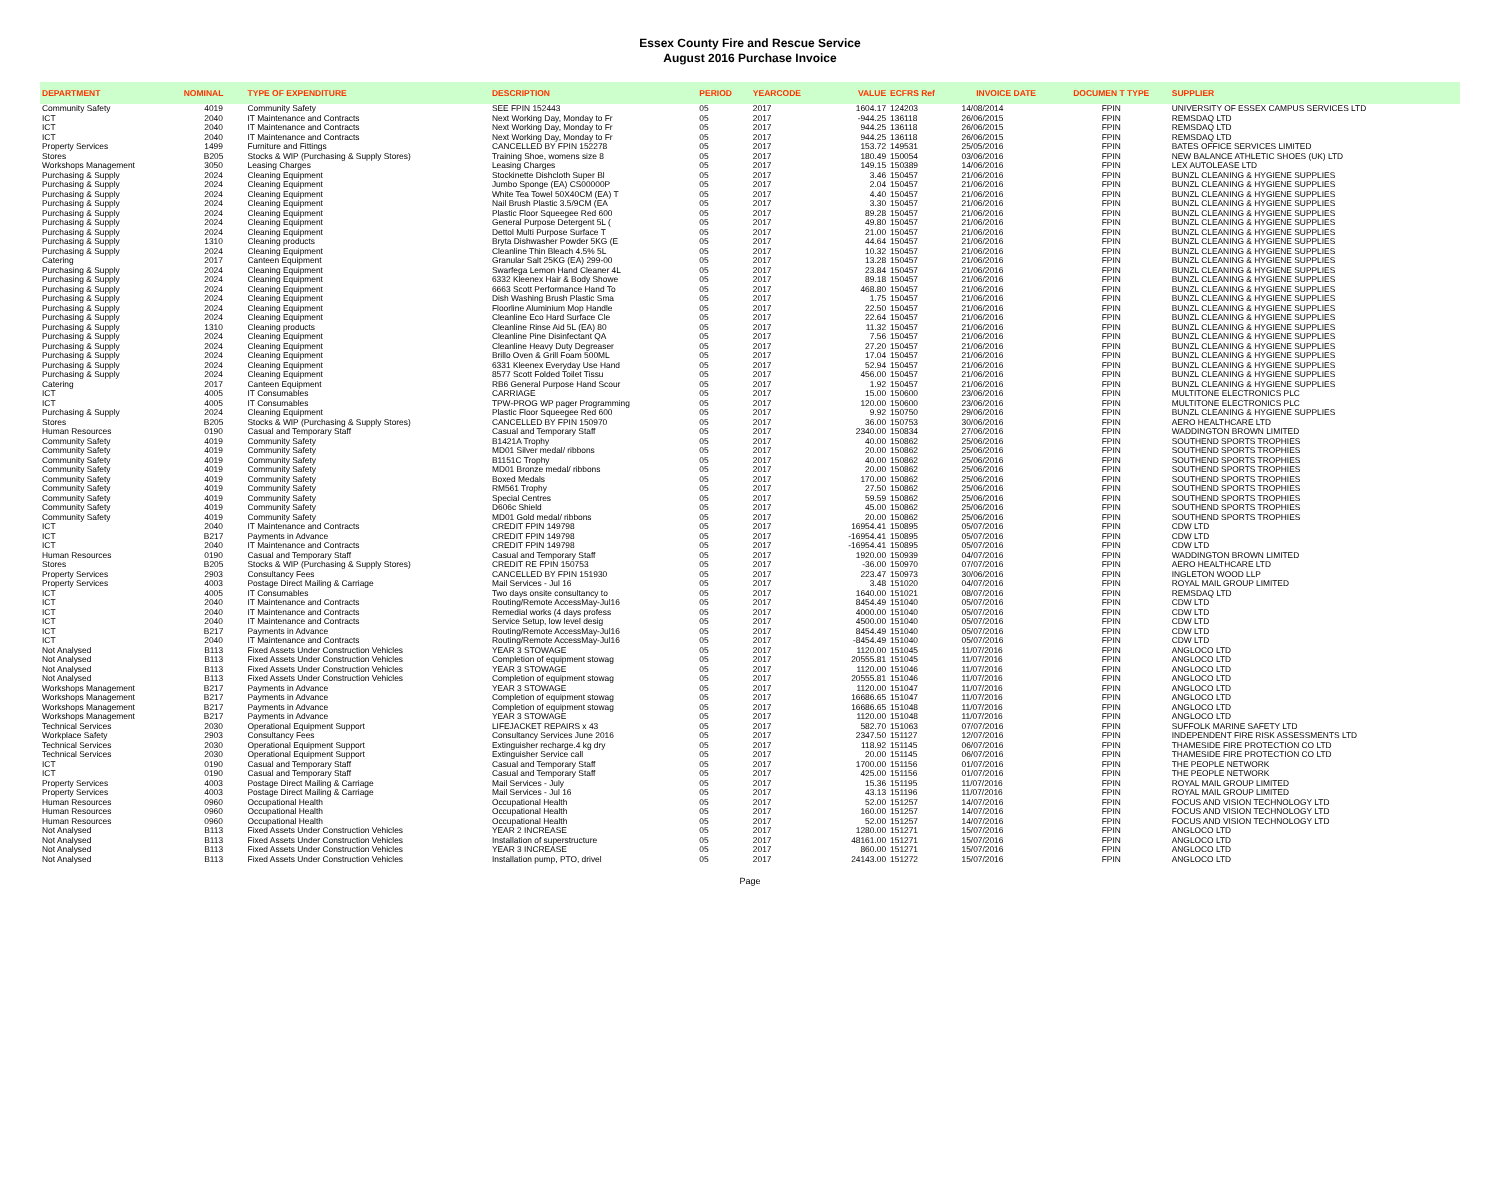Essex County Fire and Rescue Service
August 2016 Purchase Invoice
| DEPARTMENT | NOMINAL | TYPE OF EXPENDITURE | DESCRIPTION | PERIOD | YEARCODE | VALUE | ECFRS Ref | INVOICE DATE | DOCUMEN T TYPE | SUPPLIER |
| --- | --- | --- | --- | --- | --- | --- | --- | --- | --- | --- |
| Community Safety | 4019 | Community Safety | SEE FPIN 152443 | 05 | 2017 | 1604.17 | 124203 | 14/08/2014 | FPIN | UNIVERSITY OF ESSEX CAMPUS SERVICES LTD |
| ICT | 2040 | IT Maintenance and Contracts | Next Working Day, Monday to Fr | 05 | 2017 | -944.25 | 136118 | 26/06/2015 | FPIN | REMSDAQ LTD |
| ICT | 2040 | IT Maintenance and Contracts | Next Working Day, Monday to Fr | 05 | 2017 | 944.25 | 136118 | 26/06/2015 | FPIN | REMSDAQ LTD |
| ICT | 2040 | IT Maintenance and Contracts | Next Working Day, Monday to Fr | 05 | 2017 | 944.25 | 136118 | 26/06/2015 | FPIN | REMSDAQ LTD |
| Property Services | 1499 | Furniture and Fittings | CANCELLED BY FPIN 152278 | 05 | 2017 | 153.72 | 149531 | 25/05/2016 | FPIN | BATES OFFICE SERVICES LIMITED |
| Stores | B205 | Stocks & WIP (Purchasing & Supply Stores) | Training Shoe, womens size 8 | 05 | 2017 | 180.49 | 150054 | 03/06/2016 | FPIN | NEW BALANCE ATHLETIC SHOES (UK) LTD |
| Workshops Management | 3050 | Leasing Charges | Leasing Charges | 05 | 2017 | 149.15 | 150389 | 14/06/2016 | FPIN | LEX AUTOLEASE LTD |
| Purchasing & Supply | 2024 | Cleaning Equipment | Stockinette Dishcloth Super Bl | 05 | 2017 | 3.46 | 150457 | 21/06/2016 | FPIN | BUNZL CLEANING & HYGIENE SUPPLIES |
| Purchasing & Supply | 2024 | Cleaning Equipment | Jumbo Sponge (EA) CS00000P | 05 | 2017 | 2.04 | 150457 | 21/06/2016 | FPIN | BUNZL CLEANING & HYGIENE SUPPLIES |
| Purchasing & Supply | 2024 | Cleaning Equipment | White Tea Towel 50X40CM (EA) T | 05 | 2017 | 4.40 | 150457 | 21/06/2016 | FPIN | BUNZL CLEANING & HYGIENE SUPPLIES |
| Purchasing & Supply | 2024 | Cleaning Equipment | Nail Brush Plastic 3.5/9CM (EA | 05 | 2017 | 3.30 | 150457 | 21/06/2016 | FPIN | BUNZL CLEANING & HYGIENE SUPPLIES |
| Purchasing & Supply | 2024 | Cleaning Equipment | Plastic Floor Squeegee Red 600 | 05 | 2017 | 89.28 | 150457 | 21/06/2016 | FPIN | BUNZL CLEANING & HYGIENE SUPPLIES |
| Purchasing & Supply | 2024 | Cleaning Equipment | General Purpose Detergent 5L ( | 05 | 2017 | 49.80 | 150457 | 21/06/2016 | FPIN | BUNZL CLEANING & HYGIENE SUPPLIES |
| Purchasing & Supply | 2024 | Cleaning Equipment | Dettol Multi Purpose Surface T | 05 | 2017 | 21.00 | 150457 | 21/06/2016 | FPIN | BUNZL CLEANING & HYGIENE SUPPLIES |
| Purchasing & Supply | 1310 | Cleaning products | Bryta Dishwasher Powder 5KG (E | 05 | 2017 | 44.64 | 150457 | 21/06/2016 | FPIN | BUNZL CLEANING & HYGIENE SUPPLIES |
| Purchasing & Supply | 2024 | Cleaning Equipment | Cleanline Thin Bleach 4.5% 5L | 05 | 2017 | 10.32 | 150457 | 21/06/2016 | FPIN | BUNZL CLEANING & HYGIENE SUPPLIES |
| Catering | 2017 | Canteen Equipment | Granular Salt 25KG (EA) 299-00 | 05 | 2017 | 13.28 | 150457 | 21/06/2016 | FPIN | BUNZL CLEANING & HYGIENE SUPPLIES |
| Purchasing & Supply | 2024 | Cleaning Equipment | Swarfega Lemon Hand Cleaner 4L | 05 | 2017 | 23.84 | 150457 | 21/06/2016 | FPIN | BUNZL CLEANING & HYGIENE SUPPLIES |
| Purchasing & Supply | 2024 | Cleaning Equipment | 6332 Kleenex Hair & Body Showe | 05 | 2017 | 89.18 | 150457 | 21/06/2016 | FPIN | BUNZL CLEANING & HYGIENE SUPPLIES |
| Purchasing & Supply | 2024 | Cleaning Equipment | 6663 Scott Performance Hand To | 05 | 2017 | 468.80 | 150457 | 21/06/2016 | FPIN | BUNZL CLEANING & HYGIENE SUPPLIES |
| Purchasing & Supply | 2024 | Cleaning Equipment | Dish Washing Brush Plastic Sma | 05 | 2017 | 1.75 | 150457 | 21/06/2016 | FPIN | BUNZL CLEANING & HYGIENE SUPPLIES |
| Purchasing & Supply | 2024 | Cleaning Equipment | Floorline Aluminium Mop Handle | 05 | 2017 | 22.50 | 150457 | 21/06/2016 | FPIN | BUNZL CLEANING & HYGIENE SUPPLIES |
| Purchasing & Supply | 2024 | Cleaning Equipment | Cleanline Eco Hard Surface Cle | 05 | 2017 | 22.64 | 150457 | 21/06/2016 | FPIN | BUNZL CLEANING & HYGIENE SUPPLIES |
| Purchasing & Supply | 1310 | Cleaning products | Cleanline Rinse Aid 5L (EA) 80 | 05 | 2017 | 11.32 | 150457 | 21/06/2016 | FPIN | BUNZL CLEANING & HYGIENE SUPPLIES |
| Purchasing & Supply | 2024 | Cleaning Equipment | Cleanline Pine Disinfectant QA | 05 | 2017 | 7.56 | 150457 | 21/06/2016 | FPIN | BUNZL CLEANING & HYGIENE SUPPLIES |
| Purchasing & Supply | 2024 | Cleaning Equipment | Cleanline Heavy Duty Degreaser | 05 | 2017 | 27.20 | 150457 | 21/06/2016 | FPIN | BUNZL CLEANING & HYGIENE SUPPLIES |
| Purchasing & Supply | 2024 | Cleaning Equipment | Brillo Oven & Grill Foam 500ML | 05 | 2017 | 17.04 | 150457 | 21/06/2016 | FPIN | BUNZL CLEANING & HYGIENE SUPPLIES |
| Purchasing & Supply | 2024 | Cleaning Equipment | 6331 Kleenex Everyday Use Hand | 05 | 2017 | 52.94 | 150457 | 21/06/2016 | FPIN | BUNZL CLEANING & HYGIENE SUPPLIES |
| Purchasing & Supply | 2024 | Cleaning Equipment | 8577 Scott Folded Toilet Tissu | 05 | 2017 | 456.00 | 150457 | 21/06/2016 | FPIN | BUNZL CLEANING & HYGIENE SUPPLIES |
| Catering | 2017 | Canteen Equipment | RB6 General Purpose Hand Scour | 05 | 2017 | 1.92 | 150457 | 21/06/2016 | FPIN | BUNZL CLEANING & HYGIENE SUPPLIES |
| ICT | 4005 | IT Consumables | CARRIAGE | 05 | 2017 | 15.00 | 150600 | 23/06/2016 | FPIN | MULTITONE ELECTRONICS PLC |
| ICT | 4005 | IT Consumables | TPW-PROG WP pager Programming | 05 | 2017 | 120.00 | 150600 | 23/06/2016 | FPIN | MULTITONE ELECTRONICS PLC |
| Purchasing & Supply | 2024 | Cleaning Equipment | Plastic Floor Squeegee Red 600 | 05 | 2017 | 9.92 | 150750 | 29/06/2016 | FPIN | BUNZL CLEANING & HYGIENE SUPPLIES |
| Stores | B205 | Stocks & WIP (Purchasing & Supply Stores) | CANCELLED BY FPIN 150970 | 05 | 2017 | 36.00 | 150753 | 30/06/2016 | FPIN | AERO HEALTHCARE LTD |
| Human Resources | 0190 | Casual and Temporary Staff | Casual and Temporary Staff | 05 | 2017 | 2340.00 | 150834 | 27/06/2016 | FPIN | WADDINGTON BROWN LIMITED |
| Community Safety | 4019 | Community Safety | B1421A Trophy | 05 | 2017 | 40.00 | 150862 | 25/06/2016 | FPIN | SOUTHEND SPORTS TROPHIES |
| Community Safety | 4019 | Community Safety | MD01 Silver medal/ ribbons | 05 | 2017 | 20.00 | 150862 | 25/06/2016 | FPIN | SOUTHEND SPORTS TROPHIES |
| Community Safety | 4019 | Community Safety | B1151C Trophy | 05 | 2017 | 40.00 | 150862 | 25/06/2016 | FPIN | SOUTHEND SPORTS TROPHIES |
| Community Safety | 4019 | Community Safety | MD01 Bronze medal/ ribbons | 05 | 2017 | 20.00 | 150862 | 25/06/2016 | FPIN | SOUTHEND SPORTS TROPHIES |
| Community Safety | 4019 | Community Safety | Boxed Medals | 05 | 2017 | 170.00 | 150862 | 25/06/2016 | FPIN | SOUTHEND SPORTS TROPHIES |
| Community Safety | 4019 | Community Safety | RM561 Trophy | 05 | 2017 | 27.50 | 150862 | 25/06/2016 | FPIN | SOUTHEND SPORTS TROPHIES |
| Community Safety | 4019 | Community Safety | Special Centres | 05 | 2017 | 59.59 | 150862 | 25/06/2016 | FPIN | SOUTHEND SPORTS TROPHIES |
| Community Safety | 4019 | Community Safety | D606c Shield | 05 | 2017 | 45.00 | 150862 | 25/06/2016 | FPIN | SOUTHEND SPORTS TROPHIES |
| Community Safety | 4019 | Community Safety | MD01 Gold medal/ ribbons | 05 | 2017 | 20.00 | 150862 | 25/06/2016 | FPIN | SOUTHEND SPORTS TROPHIES |
| ICT | 2040 | IT Maintenance and Contracts | CREDIT FPIN 149798 | 05 | 2017 | 16954.41 | 150895 | 05/07/2016 | FPIN | CDW LTD |
| ICT | B217 | Payments in Advance | CREDIT FPIN 149798 | 05 | 2017 | -16954.41 | 150895 | 05/07/2016 | FPIN | CDW LTD |
| ICT | 2040 | IT Maintenance and Contracts | CREDIT FPIN 149798 | 05 | 2017 | -16954.41 | 150895 | 05/07/2016 | FPIN | CDW LTD |
| Human Resources | 0190 | Casual and Temporary Staff | Casual and Temporary Staff | 05 | 2017 | 1920.00 | 150939 | 04/07/2016 | FPIN | WADDINGTON BROWN LIMITED |
| Stores | B205 | Stocks & WIP (Purchasing & Supply Stores) | CREDIT RE FPIN 150753 | 05 | 2017 | -36.00 | 150970 | 07/07/2016 | FPIN | AERO HEALTHCARE LTD |
| Property Services | 2903 | Consultancy Fees | CANCELLED BY FPIN 151930 | 05 | 2017 | 223.47 | 150973 | 30/06/2016 | FPIN | INGLETON WOOD LLP |
| Property Services | 4003 | Postage Direct Mailing & Carriage | Mail Services - Jul 16 | 05 | 2017 | 3.48 | 151020 | 04/07/2016 | FPIN | ROYAL MAIL GROUP LIMITED |
| ICT | 4005 | IT Consumables | Two days onsite consultancy to | 05 | 2017 | 1640.00 | 151021 | 08/07/2016 | FPIN | REMSDAQ LTD |
| ICT | 2040 | IT Maintenance and Contracts | Routing/Remote AccessMay-Jul16 | 05 | 2017 | 8454.49 | 151040 | 05/07/2016 | FPIN | CDW LTD |
| ICT | 2040 | IT Maintenance and Contracts | Remedial works (4 days profess | 05 | 2017 | 4000.00 | 151040 | 05/07/2016 | FPIN | CDW LTD |
| ICT | 2040 | IT Maintenance and Contracts | Service Setup, low level desig | 05 | 2017 | 4500.00 | 151040 | 05/07/2016 | FPIN | CDW LTD |
| ICT | B217 | Payments in Advance | Routing/Remote AccessMay-Jul16 | 05 | 2017 | 8454.49 | 151040 | 05/07/2016 | FPIN | CDW LTD |
| ICT | 2040 | IT Maintenance and Contracts | Routing/Remote AccessMay-Jul16 | 05 | 2017 | -8454.49 | 151040 | 05/07/2016 | FPIN | CDW LTD |
| Not Analysed | B113 | Fixed Assets Under Construction Vehicles | YEAR 3 STOWAGE | 05 | 2017 | 1120.00 | 151045 | 11/07/2016 | FPIN | ANGLOCO LTD |
| Not Analysed | B113 | Fixed Assets Under Construction Vehicles | Completion of equipment stowag | 05 | 2017 | 20555.81 | 151045 | 11/07/2016 | FPIN | ANGLOCO LTD |
| Not Analysed | B113 | Fixed Assets Under Construction Vehicles | YEAR 3 STOWAGE | 05 | 2017 | 1120.00 | 151046 | 11/07/2016 | FPIN | ANGLOCO LTD |
| Not Analysed | B113 | Fixed Assets Under Construction Vehicles | Completion of equipment stowag | 05 | 2017 | 20555.81 | 151046 | 11/07/2016 | FPIN | ANGLOCO LTD |
| Workshops Management | B217 | Payments in Advance | YEAR 3 STOWAGE | 05 | 2017 | 1120.00 | 151047 | 11/07/2016 | FPIN | ANGLOCO LTD |
| Workshops Management | B217 | Payments in Advance | Completion of equipment stowag | 05 | 2017 | 16686.65 | 151047 | 11/07/2016 | FPIN | ANGLOCO LTD |
| Workshops Management | B217 | Payments in Advance | Completion of equipment stowag | 05 | 2017 | 16686.65 | 151048 | 11/07/2016 | FPIN | ANGLOCO LTD |
| Workshops Management | B217 | Payments in Advance | YEAR 3 STOWAGE | 05 | 2017 | 1120.00 | 151048 | 11/07/2016 | FPIN | ANGLOCO LTD |
| Technical Services | 2030 | Operational Equipment Support | LIFEJACKET REPAIRS x 43 | 05 | 2017 | 582.70 | 151063 | 07/07/2016 | FPIN | SUFFOLK MARINE SAFETY LTD |
| Workplace Safety | 2903 | Consultancy Fees | Consultancy Services June 2016 | 05 | 2017 | 2347.50 | 151127 | 12/07/2016 | FPIN | INDEPENDENT FIRE RISK ASSESSMENTS LTD |
| Technical Services | 2030 | Operational Equipment Support | Extinguisher recharge.4 kg dry | 05 | 2017 | 118.92 | 151145 | 06/07/2016 | FPIN | THAMESIDE FIRE PROTECTION CO LTD |
| Technical Services | 2030 | Operational Equipment Support | Extinguisher Service call | 05 | 2017 | 20.00 | 151145 | 06/07/2016 | FPIN | THAMESIDE FIRE PROTECTION CO LTD |
| ICT | 0190 | Casual and Temporary Staff | Casual and Temporary Staff | 05 | 2017 | 1700.00 | 151156 | 01/07/2016 | FPIN | THE PEOPLE NETWORK |
| ICT | 0190 | Casual and Temporary Staff | Casual and Temporary Staff | 05 | 2017 | 425.00 | 151156 | 01/07/2016 | FPIN | THE PEOPLE NETWORK |
| Property Services | 4003 | Postage Direct Mailing & Carriage | Mail Services - July | 05 | 2017 | 15.36 | 151195 | 11/07/2016 | FPIN | ROYAL MAIL GROUP LIMITED |
| Property Services | 4003 | Postage Direct Mailing & Carriage | Mail Services - Jul 16 | 05 | 2017 | 43.13 | 151196 | 11/07/2016 | FPIN | ROYAL MAIL GROUP LIMITED |
| Human Resources | 0960 | Occupational Health | Occupational Health | 05 | 2017 | 52.00 | 151257 | 14/07/2016 | FPIN | FOCUS AND VISION TECHNOLOGY LTD |
| Human Resources | 0960 | Occupational Health | Occupational Health | 05 | 2017 | 160.00 | 151257 | 14/07/2016 | FPIN | FOCUS AND VISION TECHNOLOGY LTD |
| Human Resources | 0960 | Occupational Health | Occupational Health | 05 | 2017 | 52.00 | 151257 | 14/07/2016 | FPIN | FOCUS AND VISION TECHNOLOGY LTD |
| Not Analysed | B113 | Fixed Assets Under Construction Vehicles | YEAR 2 INCREASE | 05 | 2017 | 1280.00 | 151271 | 15/07/2016 | FPIN | ANGLOCO LTD |
| Not Analysed | B113 | Fixed Assets Under Construction Vehicles | Installation of superstructure | 05 | 2017 | 48161.00 | 151271 | 15/07/2016 | FPIN | ANGLOCO LTD |
| Not Analysed | B113 | Fixed Assets Under Construction Vehicles | YEAR 3 INCREASE | 05 | 2017 | 860.00 | 151271 | 15/07/2016 | FPIN | ANGLOCO LTD |
| Not Analysed | B113 | Fixed Assets Under Construction Vehicles | Installation pump, PTO, drivel | 05 | 2017 | 24143.00 | 151272 | 15/07/2016 | FPIN | ANGLOCO LTD |
Page